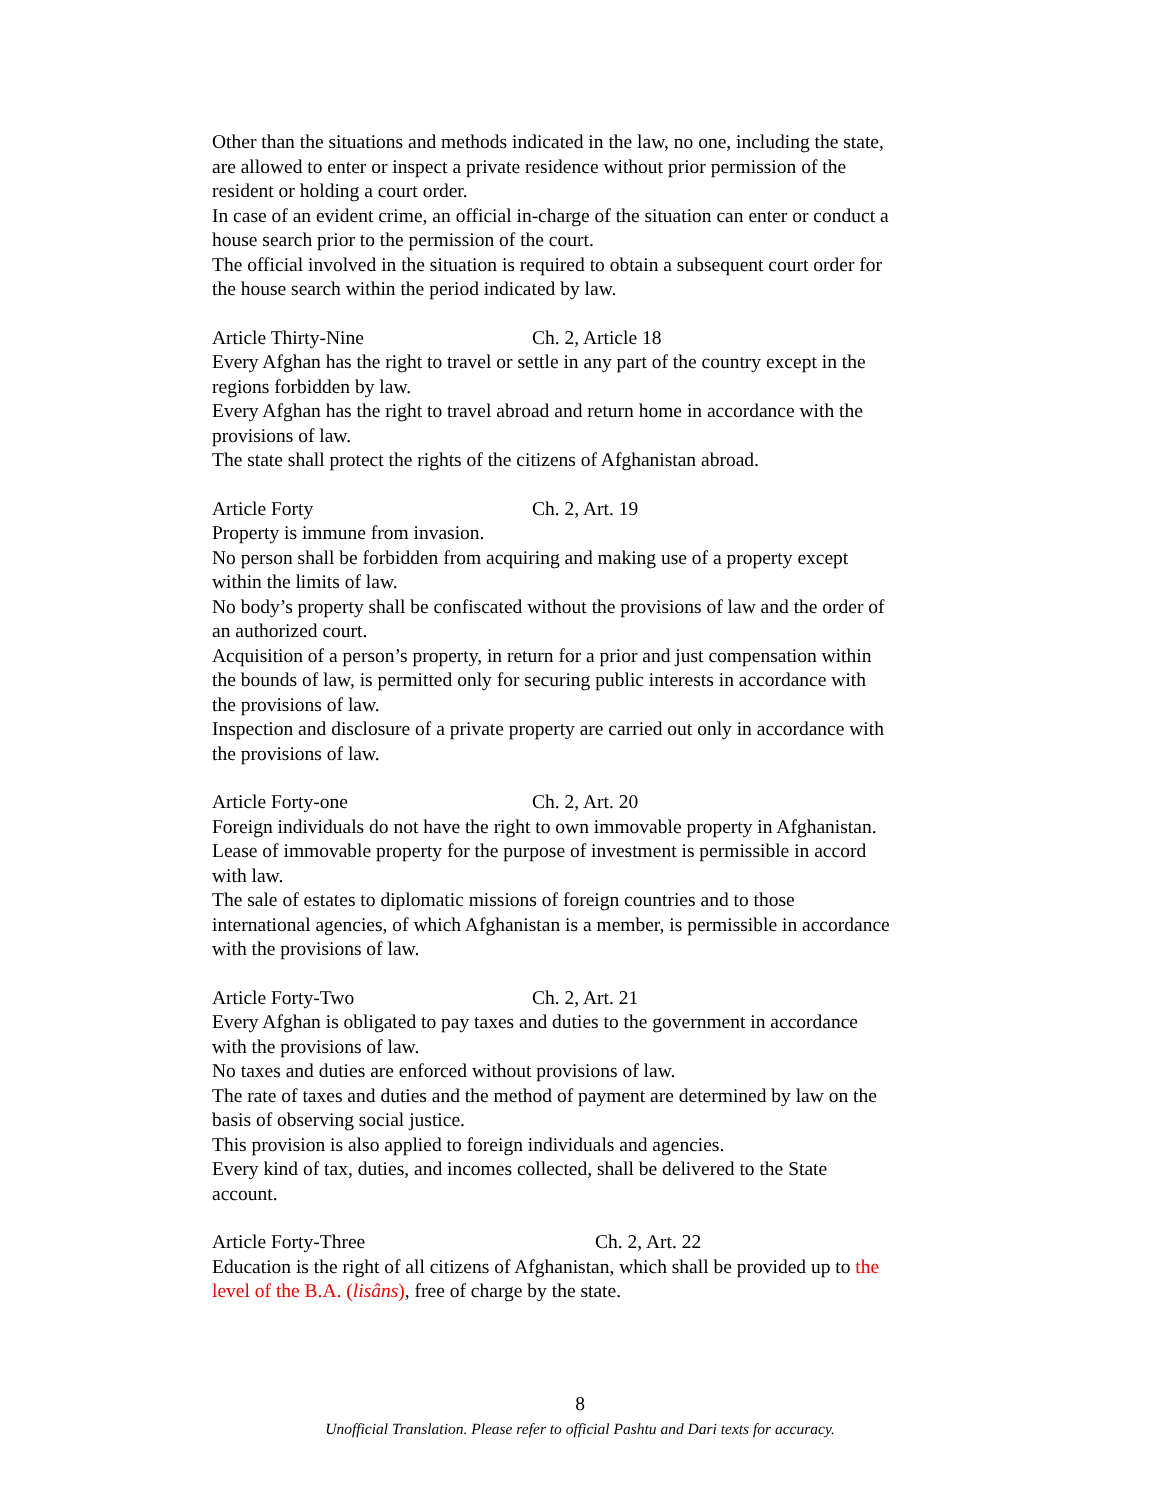Other than the situations and methods indicated in the law, no one, including the state, are allowed to enter or inspect a private residence without prior permission of the resident or holding a court order.
In case of an evident crime, an official in-charge of the situation can enter or conduct a house search prior to the permission of the court.
The official involved in the situation is required to obtain a subsequent court order for the house search within the period indicated by law.
Article Thirty-Nine Ch. 2, Article 18
Every Afghan has the right to travel or settle in any part of the country except in the regions forbidden by law.
Every Afghan has the right to travel abroad and return home in accordance with the provisions of law.
The state shall protect the rights of the citizens of Afghanistan abroad.
Article Forty Ch. 2, Art. 19
Property is immune from invasion.
No person shall be forbidden from acquiring and making use of a property except within the limits of law.
No body’s property shall be confiscated without the provisions of law and the order of an authorized court.
Acquisition of a person’s property, in return for a prior and just compensation within the bounds of law, is permitted only for securing public interests in accordance with the provisions of law.
Inspection and disclosure of a private property are carried out only in accordance with the provisions of law.
Article Forty-one Ch. 2, Art. 20
Foreign individuals do not have the right to own immovable property in Afghanistan.
Lease of immovable property for the purpose of investment is permissible in accord with law.
The sale of estates to diplomatic missions of foreign countries and to those international agencies, of which Afghanistan is a member, is permissible in accordance with the provisions of law.
Article Forty-Two Ch. 2, Art. 21
Every Afghan is obligated to pay taxes and duties to the government in accordance with the provisions of law.
No taxes and duties are enforced without provisions of law.
The rate of taxes and duties and the method of payment are determined by law on the basis of observing social justice.
This provision is also applied to foreign individuals and agencies.
Every kind of tax, duties, and incomes collected, shall be delivered to the State account.
Article Forty-Three Ch. 2, Art. 22
Education is the right of all citizens of Afghanistan, which shall be provided up to the level of the B.A. (lisâns), free of charge by the state.
8
Unofficial Translation. Please refer to official Pashtu and Dari texts for accuracy.